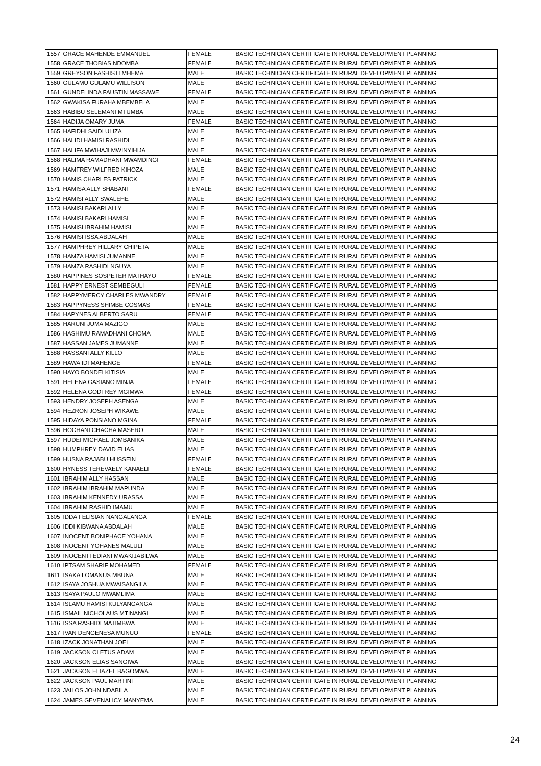| 1557 | GRACE MAHENDE EMMANUEL | FEMALE | BASIC TECHNICIAN CERTIFICATE IN RURAL DEVELOPMENT PLANNING |
| 1558 | GRACE THOBIAS NDOMBA | FEMALE | BASIC TECHNICIAN CERTIFICATE IN RURAL DEVELOPMENT PLANNING |
| 1559 | GREYSON FASHISTI MHEMA | MALE | BASIC TECHNICIAN CERTIFICATE IN RURAL DEVELOPMENT PLANNING |
| 1560 | GULAMU GULAMU WILLISON | MALE | BASIC TECHNICIAN CERTIFICATE IN RURAL DEVELOPMENT PLANNING |
| 1561 | GUNDELINDA FAUSTIN MASSAWE | FEMALE | BASIC TECHNICIAN CERTIFICATE IN RURAL DEVELOPMENT PLANNING |
| 1562 | GWAKISA FURAHA MBEMBELA | MALE | BASIC TECHNICIAN CERTIFICATE IN RURAL DEVELOPMENT PLANNING |
| 1563 | HABIBU SELEMANI MTUMBA | MALE | BASIC TECHNICIAN CERTIFICATE IN RURAL DEVELOPMENT PLANNING |
| 1564 | HADIJA OMARY JUMA | FEMALE | BASIC TECHNICIAN CERTIFICATE IN RURAL DEVELOPMENT PLANNING |
| 1565 | HAFIDHI SAIDI ULIZA | MALE | BASIC TECHNICIAN CERTIFICATE IN RURAL DEVELOPMENT PLANNING |
| 1566 | HALIDI HAMISI RASHIDI | MALE | BASIC TECHNICIAN CERTIFICATE IN RURAL DEVELOPMENT PLANNING |
| 1567 | HALIFA MWIHAJI MWINYIHIJA | MALE | BASIC TECHNICIAN CERTIFICATE IN RURAL DEVELOPMENT PLANNING |
| 1568 | HALIMA RAMADHANI MWAMDINGI | FEMALE | BASIC TECHNICIAN CERTIFICATE IN RURAL DEVELOPMENT PLANNING |
| 1569 | HAMFREY WILFRED KIHOZA | MALE | BASIC TECHNICIAN CERTIFICATE IN RURAL DEVELOPMENT PLANNING |
| 1570 | HAMIS CHARLES PATRICK | MALE | BASIC TECHNICIAN CERTIFICATE IN RURAL DEVELOPMENT PLANNING |
| 1571 | HAMISA ALLY SHABANI | FEMALE | BASIC TECHNICIAN CERTIFICATE IN RURAL DEVELOPMENT PLANNING |
| 1572 | HAMISI ALLY SWALEHE | MALE | BASIC TECHNICIAN CERTIFICATE IN RURAL DEVELOPMENT PLANNING |
| 1573 | HAMISI BAKARI ALLY | MALE | BASIC TECHNICIAN CERTIFICATE IN RURAL DEVELOPMENT PLANNING |
| 1574 | HAMISI BAKARI HAMISI | MALE | BASIC TECHNICIAN CERTIFICATE IN RURAL DEVELOPMENT PLANNING |
| 1575 | HAMISI IBRAHIM HAMISI | MALE | BASIC TECHNICIAN CERTIFICATE IN RURAL DEVELOPMENT PLANNING |
| 1576 | HAMISI ISSA ABDALAH | MALE | BASIC TECHNICIAN CERTIFICATE IN RURAL DEVELOPMENT PLANNING |
| 1577 | HAMPHREY HILLARY CHIPETA | MALE | BASIC TECHNICIAN CERTIFICATE IN RURAL DEVELOPMENT PLANNING |
| 1578 | HAMZA HAMISI JUMANNE | MALE | BASIC TECHNICIAN CERTIFICATE IN RURAL DEVELOPMENT PLANNING |
| 1579 | HAMZA RASHIDI NGUYA | MALE | BASIC TECHNICIAN CERTIFICATE IN RURAL DEVELOPMENT PLANNING |
| 1580 | HAPPINES SOSPETER MATHAYO | FEMALE | BASIC TECHNICIAN CERTIFICATE IN RURAL DEVELOPMENT PLANNING |
| 1581 | HAPPY ERNEST SEMBEGULI | FEMALE | BASIC TECHNICIAN CERTIFICATE IN RURAL DEVELOPMENT PLANNING |
| 1582 | HAPPYMERCY CHARLES MWANDRY | FEMALE | BASIC TECHNICIAN CERTIFICATE IN RURAL DEVELOPMENT PLANNING |
| 1583 | HAPPYNESS SHIMBE COSMAS | FEMALE | BASIC TECHNICIAN CERTIFICATE IN RURAL DEVELOPMENT PLANNING |
| 1584 | HAPYNES ALBERTO SARU | FEMALE | BASIC TECHNICIAN CERTIFICATE IN RURAL DEVELOPMENT PLANNING |
| 1585 | HARUNI JUMA MAZIGO | MALE | BASIC TECHNICIAN CERTIFICATE IN RURAL DEVELOPMENT PLANNING |
| 1586 | HASHIMU RAMADHANI CHOMA | MALE | BASIC TECHNICIAN CERTIFICATE IN RURAL DEVELOPMENT PLANNING |
| 1587 | HASSAN JAMES JUMANNE | MALE | BASIC TECHNICIAN CERTIFICATE IN RURAL DEVELOPMENT PLANNING |
| 1588 | HASSANI ALLY KILLO | MALE | BASIC TECHNICIAN CERTIFICATE IN RURAL DEVELOPMENT PLANNING |
| 1589 | HAWA IDI MAHENGE | FEMALE | BASIC TECHNICIAN CERTIFICATE IN RURAL DEVELOPMENT PLANNING |
| 1590 | HAYO BONDEI KITISIA | MALE | BASIC TECHNICIAN CERTIFICATE IN RURAL DEVELOPMENT PLANNING |
| 1591 | HELENA GASIANO MINJA | FEMALE | BASIC TECHNICIAN CERTIFICATE IN RURAL DEVELOPMENT PLANNING |
| 1592 | HELENA GODFREY MGIMWA | FEMALE | BASIC TECHNICIAN CERTIFICATE IN RURAL DEVELOPMENT PLANNING |
| 1593 | HENDRY JOSEPH ASENGA | MALE | BASIC TECHNICIAN CERTIFICATE IN RURAL DEVELOPMENT PLANNING |
| 1594 | HEZRON JOSEPH WIKAWE | MALE | BASIC TECHNICIAN CERTIFICATE IN RURAL DEVELOPMENT PLANNING |
| 1595 | HIDAYA PONSIANO MGINA | FEMALE | BASIC TECHNICIAN CERTIFICATE IN RURAL DEVELOPMENT PLANNING |
| 1596 | HOCHANI CHACHA MASERO | MALE | BASIC TECHNICIAN CERTIFICATE IN RURAL DEVELOPMENT PLANNING |
| 1597 | HUDEI MICHAEL JOMBANIKA | MALE | BASIC TECHNICIAN CERTIFICATE IN RURAL DEVELOPMENT PLANNING |
| 1598 | HUMPHREY DAVID ELIAS | MALE | BASIC TECHNICIAN CERTIFICATE IN RURAL DEVELOPMENT PLANNING |
| 1599 | HUSNA RAJABU HUSSEIN | FEMALE | BASIC TECHNICIAN CERTIFICATE IN RURAL DEVELOPMENT PLANNING |
| 1600 | HYNESS TEREVAELY KANAELI | FEMALE | BASIC TECHNICIAN CERTIFICATE IN RURAL DEVELOPMENT PLANNING |
| 1601 | IBRAHIM ALLY HASSAN | MALE | BASIC TECHNICIAN CERTIFICATE IN RURAL DEVELOPMENT PLANNING |
| 1602 | IBRAHIM IBRAHIM MAPUNDA | MALE | BASIC TECHNICIAN CERTIFICATE IN RURAL DEVELOPMENT PLANNING |
| 1603 | IBRAHIM KENNEDY URASSA | MALE | BASIC TECHNICIAN CERTIFICATE IN RURAL DEVELOPMENT PLANNING |
| 1604 | IBRAHIM RASHID IMAMU | MALE | BASIC TECHNICIAN CERTIFICATE IN RURAL DEVELOPMENT PLANNING |
| 1605 | IDDA FELISIAN NANGALANGA | FEMALE | BASIC TECHNICIAN CERTIFICATE IN RURAL DEVELOPMENT PLANNING |
| 1606 | IDDI KIBWANA ABDALAH | MALE | BASIC TECHNICIAN CERTIFICATE IN RURAL DEVELOPMENT PLANNING |
| 1607 | INOCENT BONIPHACE YOHANA | MALE | BASIC TECHNICIAN CERTIFICATE IN RURAL DEVELOPMENT PLANNING |
| 1608 | INOCENT YOHANES MALULI | MALE | BASIC TECHNICIAN CERTIFICATE IN RURAL DEVELOPMENT PLANNING |
| 1609 | INOCENTI EDIANI MWAKIJABILWA | MALE | BASIC TECHNICIAN CERTIFICATE IN RURAL DEVELOPMENT PLANNING |
| 1610 | IPTSAM SHARIF MOHAMED | FEMALE | BASIC TECHNICIAN CERTIFICATE IN RURAL DEVELOPMENT PLANNING |
| 1611 | ISAKA LOMANUS MBUNA | MALE | BASIC TECHNICIAN CERTIFICATE IN RURAL DEVELOPMENT PLANNING |
| 1612 | ISAYA JOSHUA MWAISANGILA | MALE | BASIC TECHNICIAN CERTIFICATE IN RURAL DEVELOPMENT PLANNING |
| 1613 | ISAYA PAULO MWAMLIMA | MALE | BASIC TECHNICIAN CERTIFICATE IN RURAL DEVELOPMENT PLANNING |
| 1614 | ISLAMU HAMISI KULYANGANGA | MALE | BASIC TECHNICIAN CERTIFICATE IN RURAL DEVELOPMENT PLANNING |
| 1615 | ISMAIL NICHOLAUS MTINANGI | MALE | BASIC TECHNICIAN CERTIFICATE IN RURAL DEVELOPMENT PLANNING |
| 1616 | ISSA RASHIDI MATIMBWA | MALE | BASIC TECHNICIAN CERTIFICATE IN RURAL DEVELOPMENT PLANNING |
| 1617 | IVAN DENGENESA MUNUO | FEMALE | BASIC TECHNICIAN CERTIFICATE IN RURAL DEVELOPMENT PLANNING |
| 1618 | IZACK JONATHAN JOEL | MALE | BASIC TECHNICIAN CERTIFICATE IN RURAL DEVELOPMENT PLANNING |
| 1619 | JACKSON CLETUS ADAM | MALE | BASIC TECHNICIAN CERTIFICATE IN RURAL DEVELOPMENT PLANNING |
| 1620 | JACKSON ELIAS SANGIWA | MALE | BASIC TECHNICIAN CERTIFICATE IN RURAL DEVELOPMENT PLANNING |
| 1621 | JACKSON ELIAZEL BAGOMWA | MALE | BASIC TECHNICIAN CERTIFICATE IN RURAL DEVELOPMENT PLANNING |
| 1622 | JACKSON PAUL MARTINI | MALE | BASIC TECHNICIAN CERTIFICATE IN RURAL DEVELOPMENT PLANNING |
| 1623 | JAILOS JOHN NDABILA | MALE | BASIC TECHNICIAN CERTIFICATE IN RURAL DEVELOPMENT PLANNING |
| 1624 | JAMES GEVENALICY MANYEMA | MALE | BASIC TECHNICIAN CERTIFICATE IN RURAL DEVELOPMENT PLANNING |
24